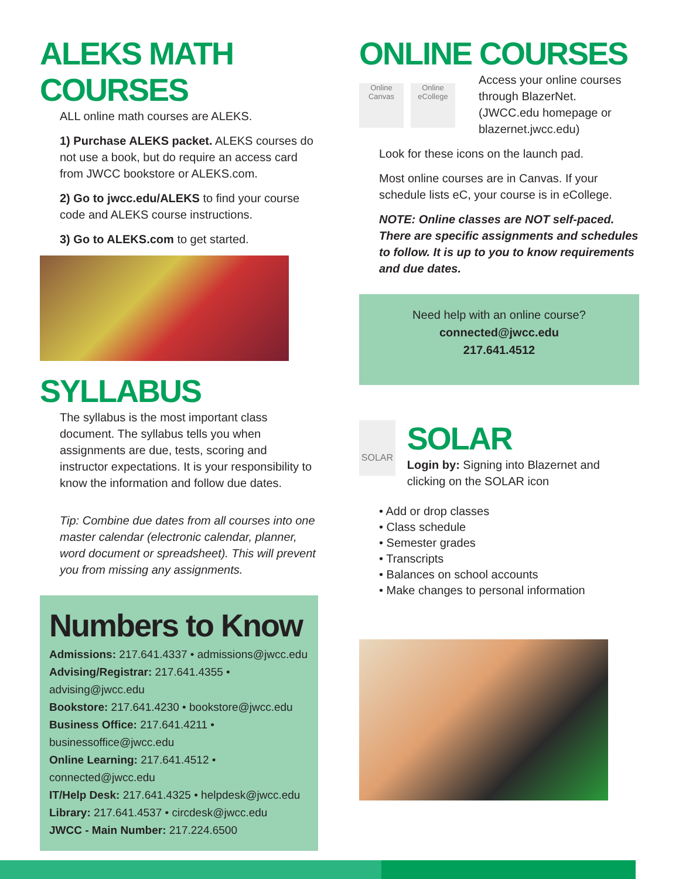ALEKS MATH COURSES
ALL online math courses are ALEKS.
1) Purchase ALEKS packet. ALEKS courses do not use a book, but do require an access card from JWCC bookstore or ALEKS.com.
2) Go to jwcc.edu/ALEKS to find your course code and ALEKS course instructions.
3) Go to ALEKS.com to get started.
SYLLABUS
The syllabus is the most important class document. The syllabus tells you when assignments are due, tests, scoring and instructor expectations. It is your responsibility to know the information and follow due dates.
Tip: Combine due dates from all courses into one master calendar (electronic calendar, planner, word document or spreadsheet). This will prevent you from missing any assignments.
Numbers to Know
Admissions: 217.641.4337 • admissions@jwcc.edu
Advising/Registrar: 217.641.4355 • advising@jwcc.edu
Bookstore: 217.641.4230 • bookstore@jwcc.edu
Business Office: 217.641.4211 • businessoffice@jwcc.edu
Online Learning: 217.641.4512 • connected@jwcc.edu
IT/Help Desk: 217.641.4325 • helpdesk@jwcc.edu
Library: 217.641.4537 • circdesk@jwcc.edu
JWCC - Main Number: 217.224.6500
ONLINE COURSES
Online Canvas
Online eCollege
Access your online courses through BlazerNet. (JWCC.edu homepage or blazernet.jwcc.edu)
Look for these icons on the launch pad.
Most online courses are in Canvas. If your schedule lists eC, your course is in eCollege.
NOTE: Online classes are NOT self-paced. There are specific assignments and schedules to follow. It is up to you to know requirements and due dates.
Need help with an online course?
connected@jwcc.edu
217.641.4512
SOLAR
SOLAR
Login by: Signing into Blazernet and clicking on the SOLAR icon
• Add or drop classes
• Class schedule
• Semester grades
• Transcripts
• Balances on school accounts
• Make changes to personal information